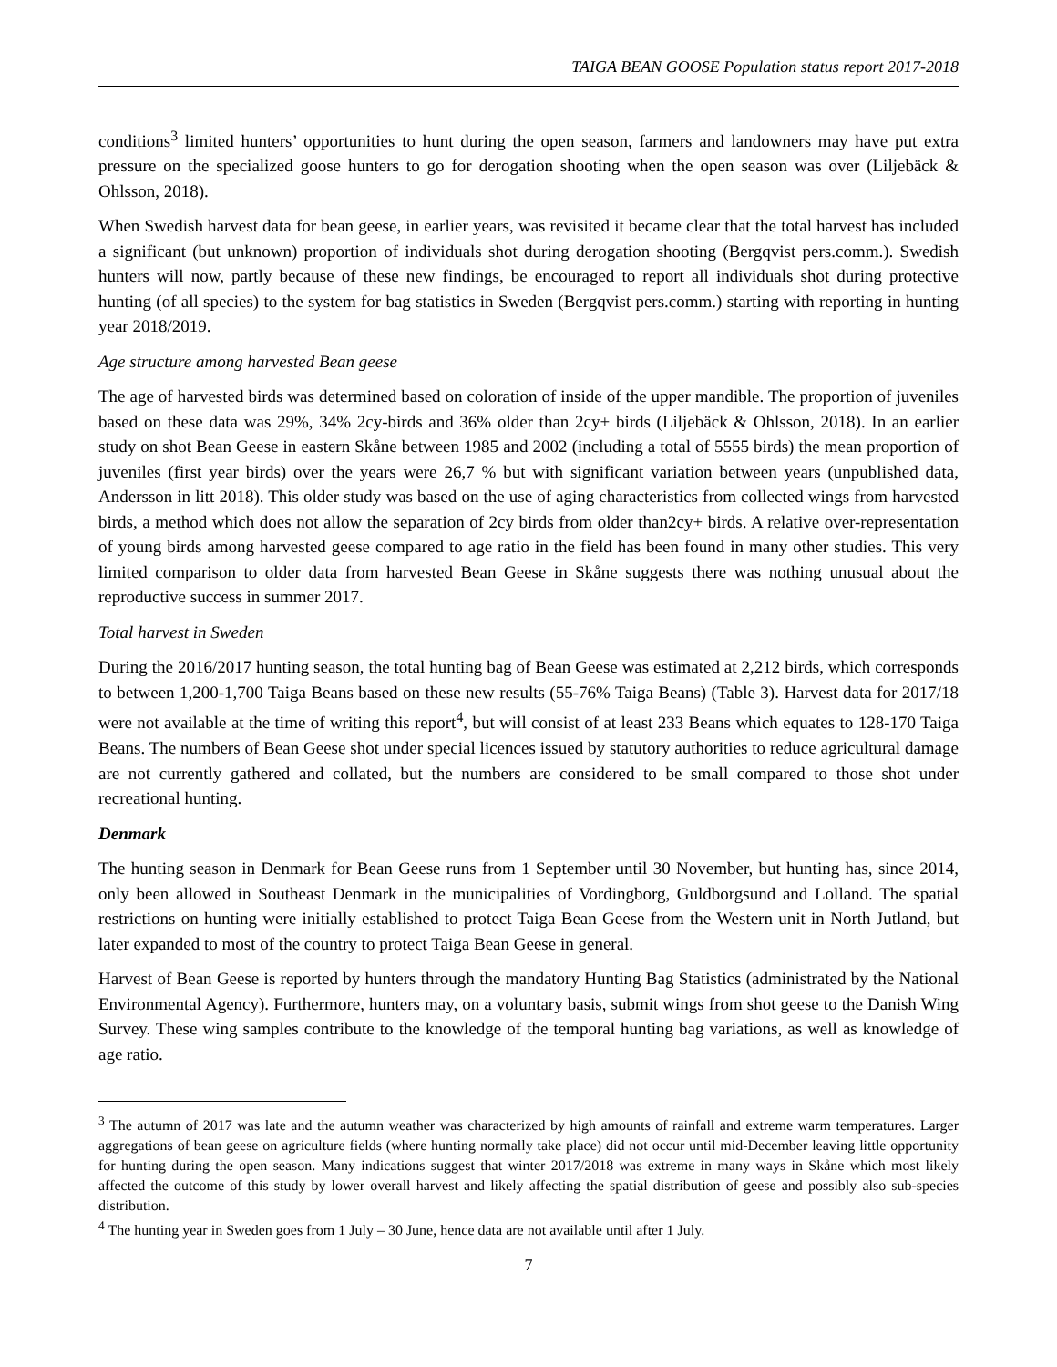TAIGA BEAN GOOSE Population status report 2017-2018
conditions<sup>3</sup> limited hunters’ opportunities to hunt during the open season, farmers and landowners may have put extra pressure on the specialized goose hunters to go for derogation shooting when the open season was over (Liljebäck & Ohlsson, 2018).
When Swedish harvest data for bean geese, in earlier years, was revisited it became clear that the total harvest has included a significant (but unknown) proportion of individuals shot during derogation shooting (Bergqvist pers.comm.). Swedish hunters will now, partly because of these new findings, be encouraged to report all individuals shot during protective hunting (of all species) to the system for bag statistics in Sweden (Bergqvist pers.comm.) starting with reporting in hunting year 2018/2019.
Age structure among harvested Bean geese
The age of harvested birds was determined based on coloration of inside of the upper mandible. The proportion of juveniles based on these data was 29%, 34% 2cy-birds and 36% older than 2cy+ birds (Liljebäck & Ohlsson, 2018). In an earlier study on shot Bean Geese in eastern Skåne between 1985 and 2002 (including a total of 5555 birds) the mean proportion of juveniles (first year birds) over the years were 26,7 % but with significant variation between years (unpublished data, Andersson in litt 2018). This older study was based on the use of aging characteristics from collected wings from harvested birds, a method which does not allow the separation of 2cy birds from older than2cy+ birds. A relative over-representation of young birds among harvested geese compared to age ratio in the field has been found in many other studies. This very limited comparison to older data from harvested Bean Geese in Skåne suggests there was nothing unusual about the reproductive success in summer 2017.
Total harvest in Sweden
During the 2016/2017 hunting season, the total hunting bag of Bean Geese was estimated at 2,212 birds, which corresponds to between 1,200-1,700 Taiga Beans based on these new results (55-76% Taiga Beans) (Table 3). Harvest data for 2017/18 were not available at the time of writing this report<sup>4</sup>, but will consist of at least 233 Beans which equates to 128-170 Taiga Beans. The numbers of Bean Geese shot under special licences issued by statutory authorities to reduce agricultural damage are not currently gathered and collated, but the numbers are considered to be small compared to those shot under recreational hunting.
Denmark
The hunting season in Denmark for Bean Geese runs from 1 September until 30 November, but hunting has, since 2014, only been allowed in Southeast Denmark in the municipalities of Vordingborg, Guldborgsund and Lolland. The spatial restrictions on hunting were initially established to protect Taiga Bean Geese from the Western unit in North Jutland, but later expanded to most of the country to protect Taiga Bean Geese in general.
Harvest of Bean Geese is reported by hunters through the mandatory Hunting Bag Statistics (administrated by the National Environmental Agency). Furthermore, hunters may, on a voluntary basis, submit wings from shot geese to the Danish Wing Survey. These wing samples contribute to the knowledge of the temporal hunting bag variations, as well as knowledge of age ratio.
<sup>3</sup> The autumn of 2017 was late and the autumn weather was characterized by high amounts of rainfall and extreme warm temperatures. Larger aggregations of bean geese on agriculture fields (where hunting normally take place) did not occur until mid-December leaving little opportunity for hunting during the open season. Many indications suggest that winter 2017/2018 was extreme in many ways in Skåne which most likely affected the outcome of this study by lower overall harvest and likely affecting the spatial distribution of geese and possibly also sub-species distribution.
<sup>4</sup> The hunting year in Sweden goes from 1 July – 30 June, hence data are not available until after 1 July.
7